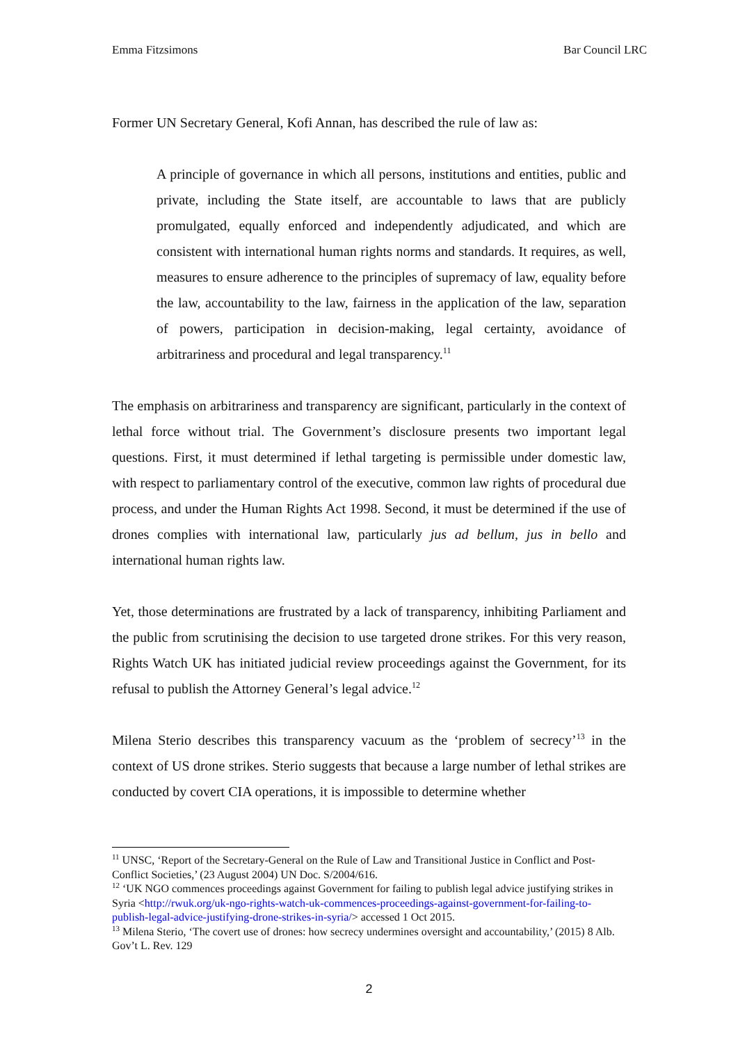Emma Fitzsimons Bar Council LRC
Former UN Secretary General, Kofi Annan, has described the rule of law as:
A principle of governance in which all persons, institutions and entities, public and private, including the State itself, are accountable to laws that are publicly promulgated, equally enforced and independently adjudicated, and which are consistent with international human rights norms and standards. It requires, as well, measures to ensure adherence to the principles of supremacy of law, equality before the law, accountability to the law, fairness in the application of the law, separation of powers, participation in decision-making, legal certainty, avoidance of arbitrariness and procedural and legal transparency.<sup>11</sup>
The emphasis on arbitrariness and transparency are significant, particularly in the context of lethal force without trial. The Government’s disclosure presents two important legal questions. First, it must determined if lethal targeting is permissible under domestic law, with respect to parliamentary control of the executive, common law rights of procedural due process, and under the Human Rights Act 1998. Second, it must be determined if the use of drones complies with international law, particularly jus ad bellum, jus in bello and international human rights law.
Yet, those determinations are frustrated by a lack of transparency, inhibiting Parliament and the public from scrutinising the decision to use targeted drone strikes. For this very reason, Rights Watch UK has initiated judicial review proceedings against the Government, for its refusal to publish the Attorney General’s legal advice.<sup>12</sup>
Milena Sterio describes this transparency vacuum as the ‘problem of secrecy’<sup>13</sup> in the context of US drone strikes. Sterio suggests that because a large number of lethal strikes are conducted by covert CIA operations, it is impossible to determine whether
<sup>11</sup> UNSC, ‘Report of the Secretary-General on the Rule of Law and Transitional Justice in Conflict and Post-Conflict Societies,’ (23 August 2004) UN Doc. S/2004/616.
<sup>12</sup> ‘UK NGO commences proceedings against Government for failing to publish legal advice justifying strikes in Syria <http://rwuk.org/uk-ngo-rights-watch-uk-commences-proceedings-against-government-for-failing-to-publish-legal-advice-justifying-drone-strikes-in-syria/> accessed 1 Oct 2015.
<sup>13</sup> Milena Sterio, ‘The covert use of drones: how secrecy undermines oversight and accountability,’ (2015) 8 Alb. Gov’t L. Rev. 129
2